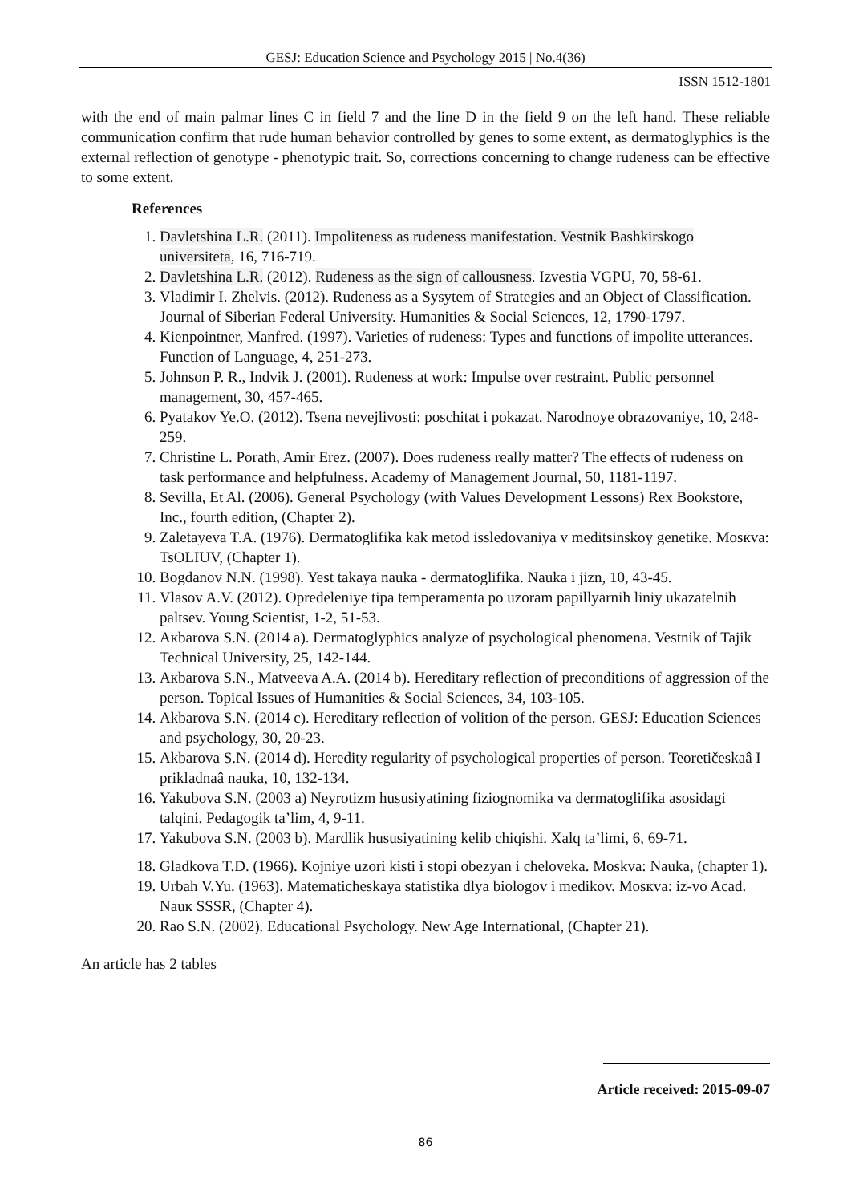GESJ: Education Science and Psychology 2015 | No.4(36)
ISSN 1512-1801
with the end of main palmar lines C in field 7 and the line D in the field 9 on the left hand. These reliable communication confirm that rude human behavior controlled by genes to some extent, as dermatoglyphics is the external reflection of genotype - phenotypic trait. So, corrections concerning to change rudeness can be effective to some extent.
References
1. Davletshina L.R. (2011). Impoliteness as rudeness manifestation. Vestnik Bashkirskogo universiteta, 16, 716-719.
2. Davletshina L.R. (2012). Rudeness as the sign of callousness. Izvestia VGPU, 70, 58-61.
3. Vladimir I. Zhelvis. (2012). Rudeness as a Sysytem of Strategies and an Object of Classification. Journal of Siberian Federal University. Humanities & Social Sciences, 12, 1790-1797.
4. Kienpointner, Manfred. (1997). Varieties of rudeness: Types and functions of impolite utterances. Function of Language, 4, 251-273.
5. Johnson P. R., Indvik J. (2001). Rudeness at work: Impulse over restraint. Public personnel management, 30, 457-465.
6. Pyatakov Ye.O. (2012). Tsena nevejlivosti: poschitat i pokazat. Narodnoye obrazovaniye, 10, 248-259.
7. Christine L. Porath, Amir Erez. (2007). Does rudeness really matter? The effects of rudeness on task performance and helpfulness. Academy of Management Journal, 50, 1181-1197.
8. Sevilla, Et Al. (2006). General Psychology (with Values Development Lessons) Rex Bookstore, Inc., fourth edition, (Chapter 2).
9. Zaletayeva T.A. (1976). Dermatoglifika kak metod issledovaniya v meditsinskoy genetike. Mosкva: TsOLIUV, (Chapter 1).
10. Bogdanov N.N. (1998). Yest takaya nauka - dermatoglifika. Nauka i jizn, 10, 43-45.
11. Vlasov A.V. (2012). Opredeleniye tipa temperamenta po uzoram papillyarnih liniy ukazatelnih paltsev. Young Scientist, 1-2, 51-53.
12. Aкbarova S.N. (2014 a). Dermatoglyphics analyze of psychological phenomena. Vestnik of Tajik Technical University, 25, 142-144.
13. Aкbarova S.N., Matveeva A.A. (2014 b). Hereditary reflection of preconditions of aggression of the person. Topical Issues of Humanities & Social Sciences, 34, 103-105.
14. Akbarova S.N. (2014 c). Hereditary reflection of volition of the person. GESJ: Education Sciences and psychology, 30, 20-23.
15. Akbarova S.N. (2014 d). Heredity regularity of psychological properties of person. Teoretičeskaâ I prikladnaâ nauka, 10, 132-134.
16. Yakubova S.N. (2003 a) Neyrotizm hususiyatining fiziognomika va dermatoglifika asosidagi talqini. Pedagogik ta’lim, 4, 9-11.
17. Yakubova S.N. (2003 b). Mardlik hususiyatining kelib chiqishi. Xalq ta’limi, 6, 69-71.
18. Gladkova T.D. (1966). Kojniye uzori kisti i stopi obezyan i cheloveka. Moskva: Nauka, (chapter 1).
19. Urbah V.Yu. (1963). Matematicheskaya statistika dlya biologov i medikov. Mosкva: iz-vo Acad. Nauк SSSR, (Chapter 4).
20. Rao S.N. (2002). Educational Psychology. New Age International, (Chapter 21).
An article has 2 tables
Article received: 2015-09-07
86